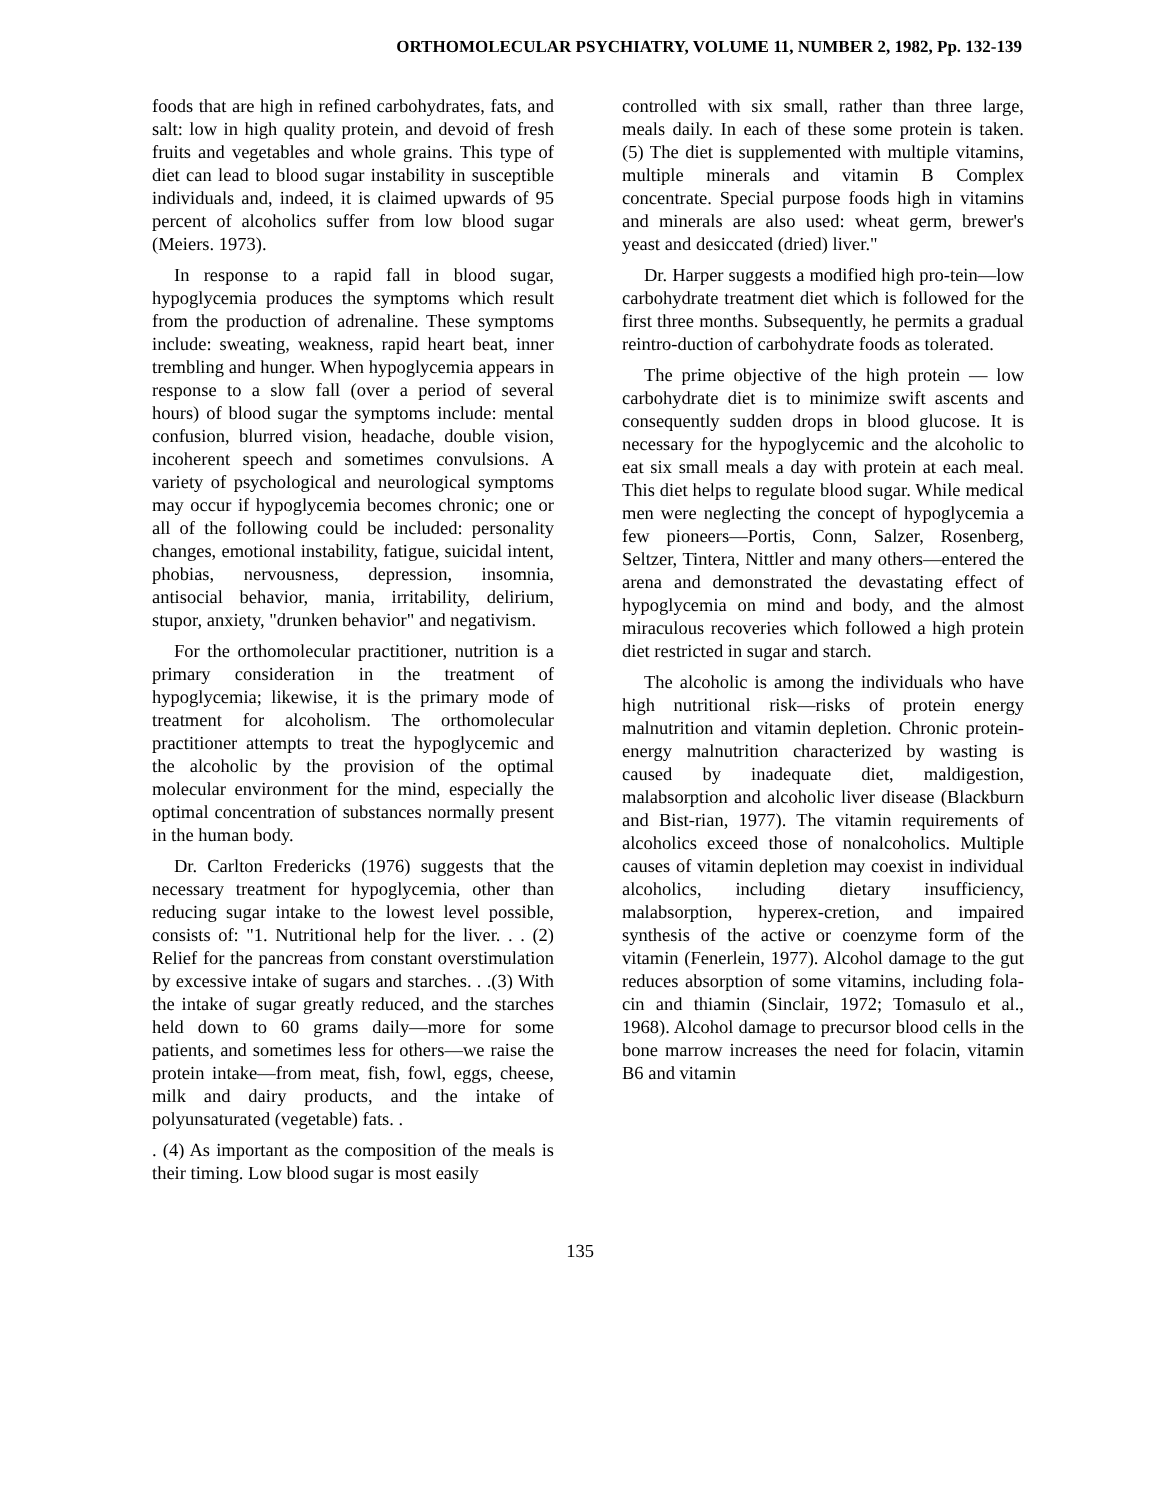ORTHOMOLECULAR PSYCHIATRY, VOLUME 11, NUMBER 2, 1982, Pp. 132-139
foods that are high in refined carbohydrates, fats, and salt: low in high quality protein, and devoid of fresh fruits and vegetables and whole grains. This type of diet can lead to blood sugar instability in susceptible individuals and, indeed, it is claimed upwards of 95 percent of alcoholics suffer from low blood sugar (Meiers. 1973).
In response to a rapid fall in blood sugar, hypoglycemia produces the symptoms which result from the production of adrenaline. These symptoms include: sweating, weakness, rapid heart beat, inner trembling and hunger. When hypoglycemia appears in response to a slow fall (over a period of several hours) of blood sugar the symptoms include: mental confusion, blurred vision, headache, double vision, incoherent speech and sometimes convulsions. A variety of psychological and neurological symptoms may occur if hypoglycemia becomes chronic; one or all of the following could be included: personality changes, emotional instability, fatigue, suicidal intent, phobias, nervousness, depression, insomnia, antisocial behavior, mania, irritability, delirium, stupor, anxiety, "drunken behavior" and negativism.
For the orthomolecular practitioner, nutrition is a primary consideration in the treatment of hypoglycemia; likewise, it is the primary mode of treatment for alcoholism. The orthomolecular practitioner attempts to treat the hypoglycemic and the alcoholic by the provision of the optimal molecular environment for the mind, especially the optimal concentration of substances normally present in the human body.
Dr. Carlton Fredericks (1976) suggests that the necessary treatment for hypoglycemia, other than reducing sugar intake to the lowest level possible, consists of: "1. Nutritional help for the liver. . . (2) Relief for the pancreas from constant overstimulation by excessive intake of sugars and starches. . .(3) With the intake of sugar greatly reduced, and the starches held down to 60 grams daily—more for some patients, and sometimes less for others—we raise the protein intake—from meat, fish, fowl, eggs, cheese, milk and dairy products, and the intake of polyunsaturated (vegetable) fats. .
. (4) As important as the composition of the meals is their timing. Low blood sugar is most easily
controlled with six small, rather than three large, meals daily. In each of these some protein is taken. (5) The diet is supplemented with multiple vitamins, multiple minerals and vitamin B Complex concentrate. Special purpose foods high in vitamins and minerals are also used: wheat germ, brewer's yeast and desiccated (dried) liver."
Dr. Harper suggests a modified high pro-tein—low carbohydrate treatment diet which is followed for the first three months. Subsequently, he permits a gradual reintro-duction of carbohydrate foods as tolerated.
The prime objective of the high protein — low carbohydrate diet is to minimize swift ascents and consequently sudden drops in blood glucose. It is necessary for the hypoglycemic and the alcoholic to eat six small meals a day with protein at each meal. This diet helps to regulate blood sugar. While medical men were neglecting the concept of hypoglycemia a few pioneers—Portis, Conn, Salzer, Rosenberg, Seltzer, Tintera, Nittler and many others—entered the arena and demonstrated the devastating effect of hypoglycemia on mind and body, and the almost miraculous recoveries which followed a high protein diet restricted in sugar and starch.
The alcoholic is among the individuals who have high nutritional risk—risks of protein energy malnutrition and vitamin depletion. Chronic protein-energy malnutrition characterized by wasting is caused by inadequate diet, maldigestion, malabsorption and alcoholic liver disease (Blackburn and Bist-rian, 1977). The vitamin requirements of alcoholics exceed those of nonalcoholics. Multiple causes of vitamin depletion may coexist in individual alcoholics, including dietary insufficiency, malabsorption, hyperex-cretion, and impaired synthesis of the active or coenzyme form of the vitamin (Fenerlein, 1977). Alcohol damage to the gut reduces absorption of some vitamins, including fola-cin and thiamin (Sinclair, 1972; Tomasulo et al., 1968). Alcohol damage to precursor blood cells in the bone marrow increases the need for folacin, vitamin B6 and vitamin
135